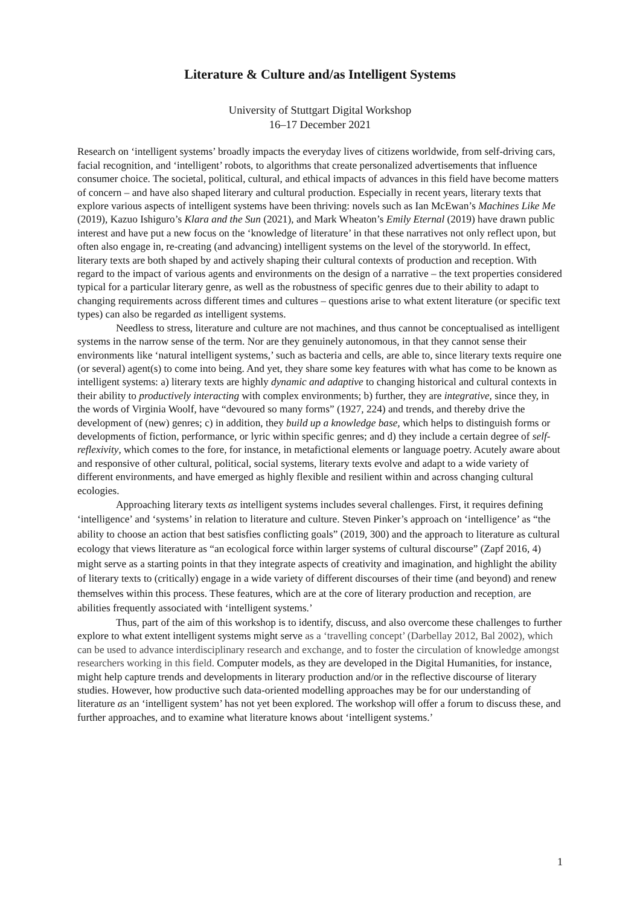Literature & Culture and/as Intelligent Systems
University of Stuttgart Digital Workshop
16–17 December 2021
Research on ‘intelligent systems’ broadly impacts the everyday lives of citizens worldwide, from self-driving cars, facial recognition, and ‘intelligent’ robots, to algorithms that create personalized advertisements that influence consumer choice. The societal, political, cultural, and ethical impacts of advances in this field have become matters of concern – and have also shaped literary and cultural production. Especially in recent years, literary texts that explore various aspects of intelligent systems have been thriving: novels such as Ian McEwan’s Machines Like Me (2019), Kazuo Ishiguro’s Klara and the Sun (2021), and Mark Wheaton’s Emily Eternal (2019) have drawn public interest and have put a new focus on the ‘knowledge of literature’ in that these narratives not only reflect upon, but often also engage in, re-creating (and advancing) intelligent systems on the level of the storyworld. In effect, literary texts are both shaped by and actively shaping their cultural contexts of production and reception. With regard to the impact of various agents and environments on the design of a narrative – the text properties considered typical for a particular literary genre, as well as the robustness of specific genres due to their ability to adapt to changing requirements across different times and cultures – questions arise to what extent literature (or specific text types) can also be regarded as intelligent systems.
Needless to stress, literature and culture are not machines, and thus cannot be conceptualised as intelligent systems in the narrow sense of the term. Nor are they genuinely autonomous, in that they cannot sense their environments like ‘natural intelligent systems,’ such as bacteria and cells, are able to, since literary texts require one (or several) agent(s) to come into being. And yet, they share some key features with what has come to be known as intelligent systems: a) literary texts are highly dynamic and adaptive to changing historical and cultural contexts in their ability to productively interacting with complex environments; b) further, they are integrative, since they, in the words of Virginia Woolf, have “devoured so many forms” (1927, 224) and trends, and thereby drive the development of (new) genres; c) in addition, they build up a knowledge base, which helps to distinguish forms or developments of fiction, performance, or lyric within specific genres; and d) they include a certain degree of self-reflexivity, which comes to the fore, for instance, in metafictional elements or language poetry. Acutely aware about and responsive of other cultural, political, social systems, literary texts evolve and adapt to a wide variety of different environments, and have emerged as highly flexible and resilient within and across changing cultural ecologies.
Approaching literary texts as intelligent systems includes several challenges. First, it requires defining ‘intelligence’ and ‘systems’ in relation to literature and culture. Steven Pinker’s approach on ‘intelligence’ as “the ability to choose an action that best satisfies conflicting goals” (2019, 300) and the approach to literature as cultural ecology that views literature as “an ecological force within larger systems of cultural discourse” (Zapf 2016, 4) might serve as a starting points in that they integrate aspects of creativity and imagination, and highlight the ability of literary texts to (critically) engage in a wide variety of different discourses of their time (and beyond) and renew themselves within this process. These features, which are at the core of literary production and reception, are abilities frequently associated with ‘intelligent systems.’
Thus, part of the aim of this workshop is to identify, discuss, and also overcome these challenges to further explore to what extent intelligent systems might serve as a ‘travelling concept’ (Darbellay 2012, Bal 2002), which can be used to advance interdisciplinary research and exchange, and to foster the circulation of knowledge amongst researchers working in this field. Computer models, as they are developed in the Digital Humanities, for instance, might help capture trends and developments in literary production and/or in the reflective discourse of literary studies. However, how productive such data-oriented modelling approaches may be for our understanding of literature as an ‘intelligent system’ has not yet been explored. The workshop will offer a forum to discuss these, and further approaches, and to examine what literature knows about ‘intelligent systems.’
1